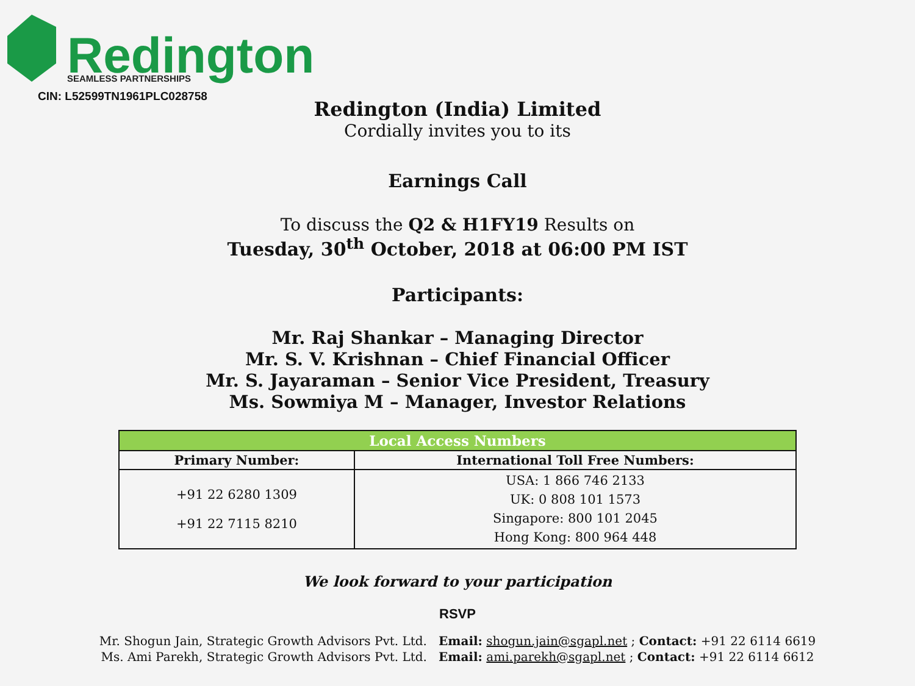Redington
SEAMLESS PARTNERSHIPS
CIN: L52599TN1961PLC028758
Redington (India) Limited
Cordially invites you to its
Earnings Call
To discuss the Q2 & H1FY19 Results on
Tuesday, 30<sup>th</sup> October, 2018 at 06:00 PM IST
Participants:
Mr. Raj Shankar – Managing Director
Mr. S. V. Krishnan – Chief Financial Officer
Mr. S. Jayaraman – Senior Vice President, Treasury
Ms. Sowmiya M – Manager, Investor Relations
| Local Access Numbers | |
| --- | --- |
| Primary Number: | International Toll Free Numbers: |
| +91 22 6280 1309 +91 22 7115 8210 | USA: 1 866 746 2133 UK: 0 808 101 1573 Singapore: 800 101 2045 Hong Kong: 800 964 448 |
We look forward to your participation
RSVP
Mr. Shogun Jain, Strategic Growth Advisors Pvt. Ltd. Email: shogun.jain@sgapl.net ; Contact: +91 22 6114 6619
Ms. Ami Parekh, Strategic Growth Advisors Pvt. Ltd. Email: ami.parekh@sgapl.net ; Contact: +91 22 6114 6612